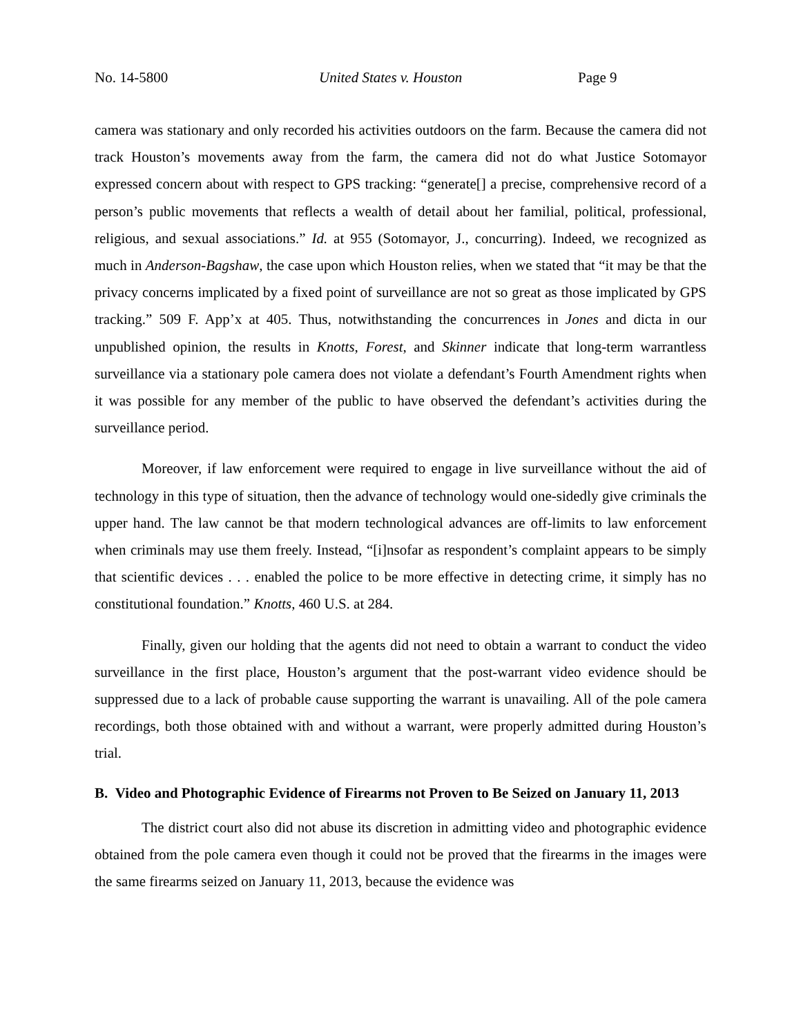No. 14-5800 United States v. Houston Page 9
camera was stationary and only recorded his activities outdoors on the farm. Because the camera did not track Houston’s movements away from the farm, the camera did not do what Justice Sotomayor expressed concern about with respect to GPS tracking: “generate[] a precise, comprehensive record of a person’s public movements that reflects a wealth of detail about her familial, political, professional, religious, and sexual associations.” Id. at 955 (Sotomayor, J., concurring). Indeed, we recognized as much in Anderson-Bagshaw, the case upon which Houston relies, when we stated that “it may be that the privacy concerns implicated by a fixed point of surveillance are not so great as those implicated by GPS tracking.” 509 F. App’x at 405. Thus, notwithstanding the concurrences in Jones and dicta in our unpublished opinion, the results in Knotts, Forest, and Skinner indicate that long-term warrantless surveillance via a stationary pole camera does not violate a defendant’s Fourth Amendment rights when it was possible for any member of the public to have observed the defendant’s activities during the surveillance period.
Moreover, if law enforcement were required to engage in live surveillance without the aid of technology in this type of situation, then the advance of technology would one-sidedly give criminals the upper hand. The law cannot be that modern technological advances are off-limits to law enforcement when criminals may use them freely. Instead, “[i]nsofar as respondent’s complaint appears to be simply that scientific devices . . . enabled the police to be more effective in detecting crime, it simply has no constitutional foundation.” Knotts, 460 U.S. at 284.
Finally, given our holding that the agents did not need to obtain a warrant to conduct the video surveillance in the first place, Houston’s argument that the post-warrant video evidence should be suppressed due to a lack of probable cause supporting the warrant is unavailing. All of the pole camera recordings, both those obtained with and without a warrant, were properly admitted during Houston’s trial.
B. Video and Photographic Evidence of Firearms not Proven to Be Seized on January 11, 2013
The district court also did not abuse its discretion in admitting video and photographic evidence obtained from the pole camera even though it could not be proved that the firearms in the images were the same firearms seized on January 11, 2013, because the evidence was